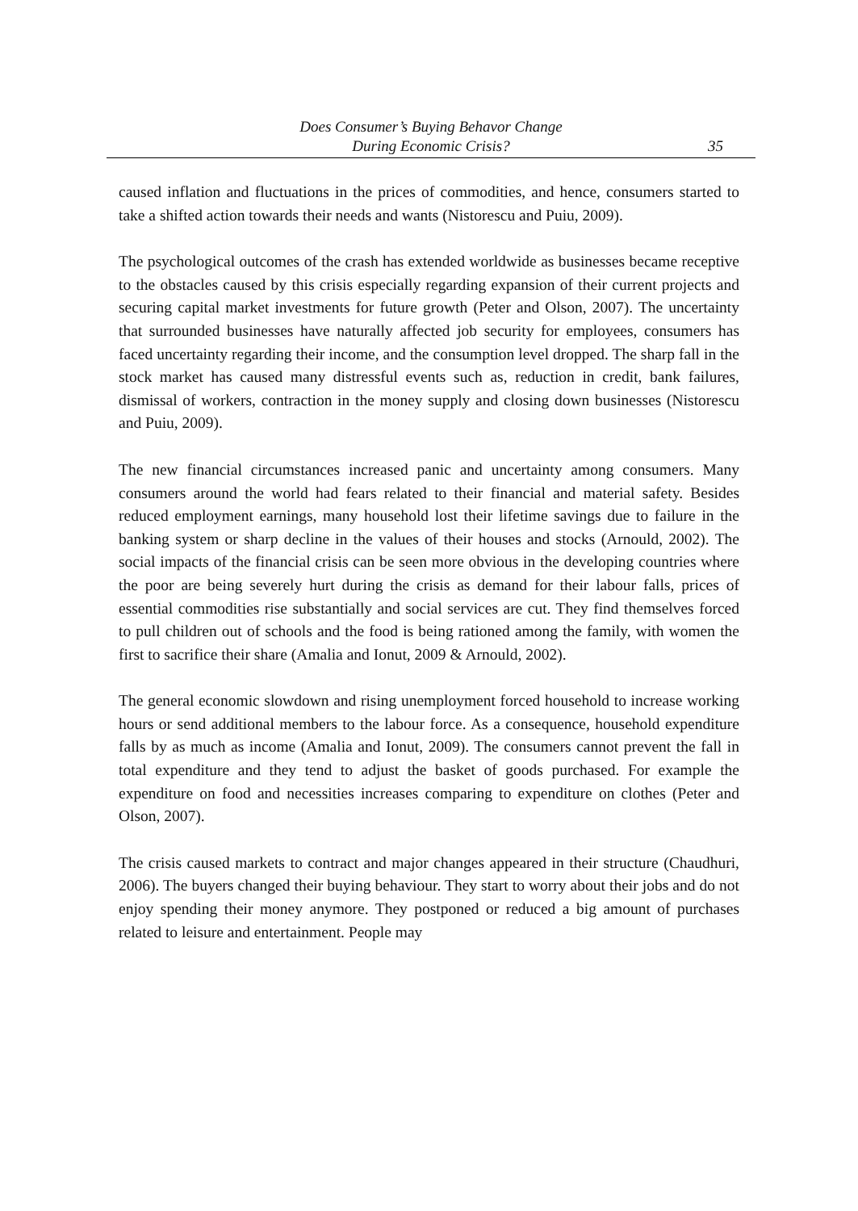Does Consumer’s Buying Behavor Change
During Economic Crisis?
35
caused inflation and fluctuations in the prices of commodities, and hence, consumers started to take a shifted action towards their needs and wants (Nistorescu and Puiu, 2009).
The psychological outcomes of the crash has extended worldwide as businesses became receptive to the obstacles caused by this crisis especially regarding expansion of their current projects and securing capital market investments for future growth (Peter and Olson, 2007). The uncertainty that surrounded businesses have naturally affected job security for employees, consumers has faced uncertainty regarding their income, and the consumption level dropped. The sharp fall in the stock market has caused many distressful events such as, reduction in credit, bank failures, dismissal of workers, contraction in the money supply and closing down businesses (Nistorescu and Puiu, 2009).
The new financial circumstances increased panic and uncertainty among consumers. Many consumers around the world had fears related to their financial and material safety. Besides reduced employment earnings, many household lost their lifetime savings due to failure in the banking system or sharp decline in the values of their houses and stocks (Arnould, 2002). The social impacts of the financial crisis can be seen more obvious in the developing countries where the poor are being severely hurt during the crisis as demand for their labour falls, prices of essential commodities rise substantially and social services are cut. They find themselves forced to pull children out of schools and the food is being rationed among the family, with women the first to sacrifice their share (Amalia and Ionut, 2009 & Arnould, 2002).
The general economic slowdown and rising unemployment forced household to increase working hours or send additional members to the labour force. As a consequence, household expenditure falls by as much as income (Amalia and Ionut, 2009). The consumers cannot prevent the fall in total expenditure and they tend to adjust the basket of goods purchased. For example the expenditure on food and necessities increases comparing to expenditure on clothes (Peter and Olson, 2007).
The crisis caused markets to contract and major changes appeared in their structure (Chaudhuri, 2006). The buyers changed their buying behaviour. They start to worry about their jobs and do not enjoy spending their money anymore. They postponed or reduced a big amount of purchases related to leisure and entertainment. People may